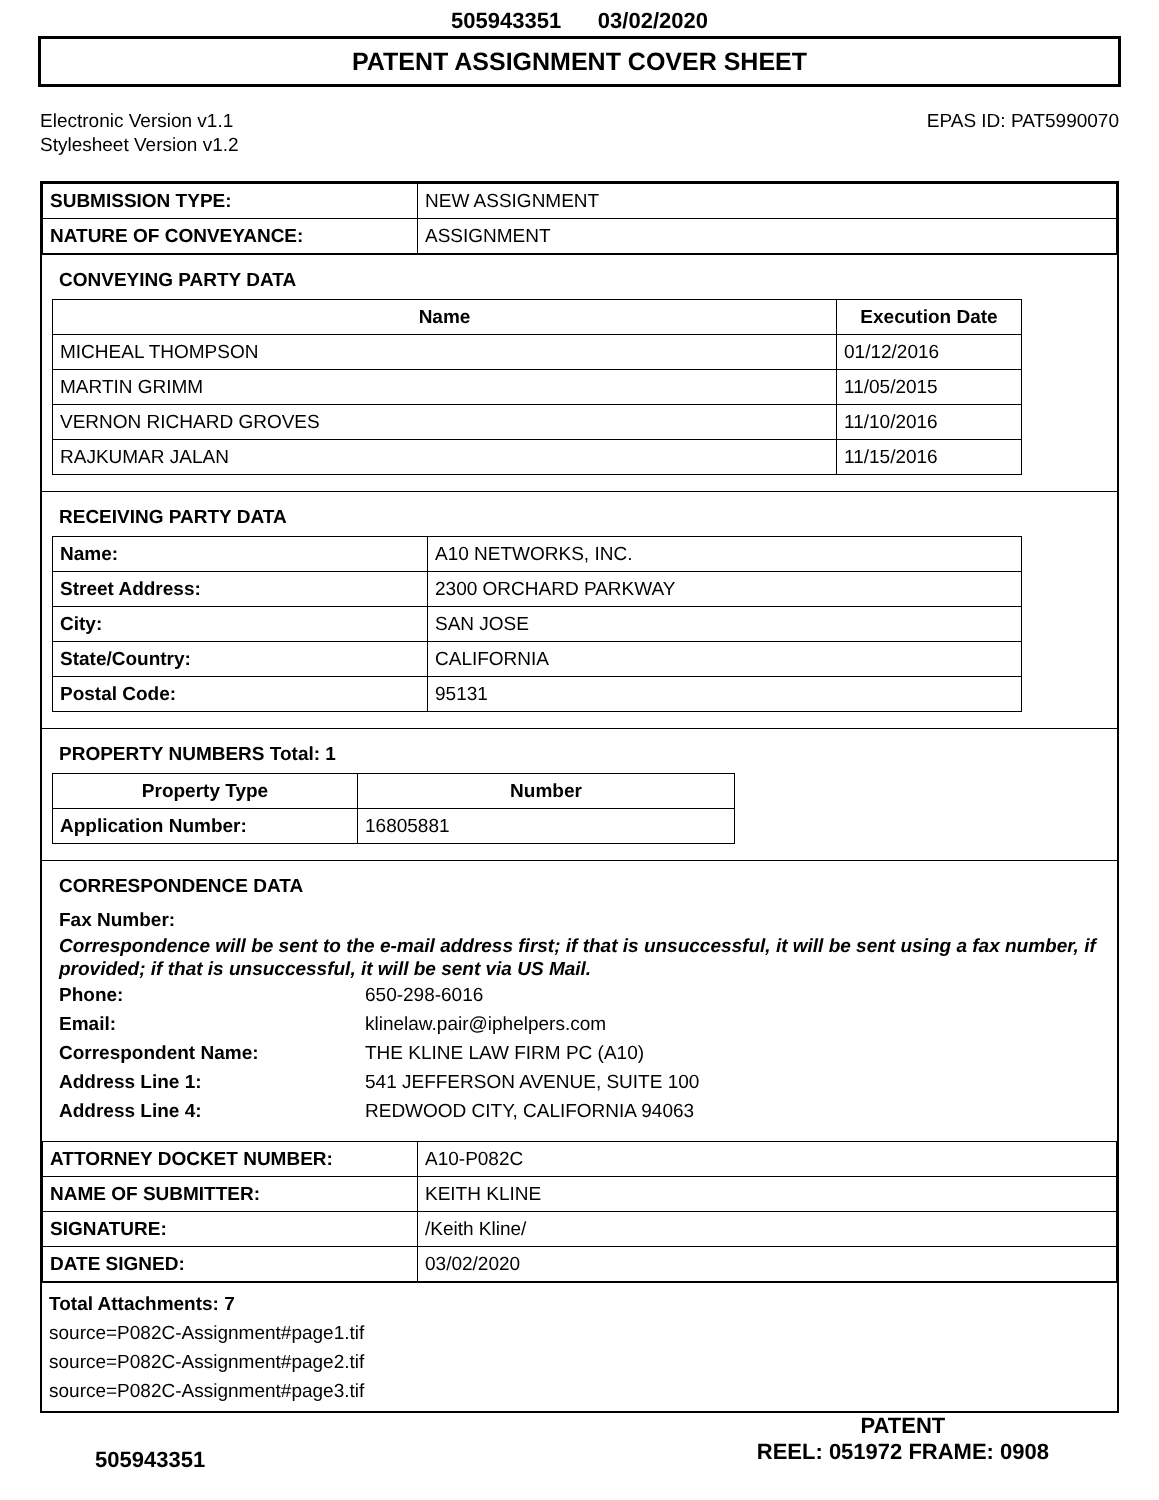505943351 03/02/2020
PATENT ASSIGNMENT COVER SHEET
Electronic Version v1.1
Stylesheet Version v1.2
EPAS ID: PAT5990070
| SUBMISSION TYPE: | NEW ASSIGNMENT |
| NATURE OF CONVEYANCE: | ASSIGNMENT |
CONVEYING PARTY DATA
| Name | Execution Date |
| --- | --- |
| MICHEAL THOMPSON | 01/12/2016 |
| MARTIN GRIMM | 11/05/2015 |
| VERNON RICHARD GROVES | 11/10/2016 |
| RAJKUMAR JALAN | 11/15/2016 |
RECEIVING PARTY DATA
| Name: | A10 NETWORKS, INC. |
| Street Address: | 2300 ORCHARD PARKWAY |
| City: | SAN JOSE |
| State/Country: | CALIFORNIA |
| Postal Code: | 95131 |
PROPERTY NUMBERS Total: 1
| Property Type | Number |
| --- | --- |
| Application Number: | 16805881 |
CORRESPONDENCE DATA
Fax Number:
Correspondence will be sent to the e-mail address first; if that is unsuccessful, it will be sent using a fax number, if provided; if that is unsuccessful, it will be sent via US Mail.
Phone: 650-298-6016
Email: klinelaw.pair@iphelpers.com
Correspondent Name: THE KLINE LAW FIRM PC (A10)
Address Line 1: 541 JEFFERSON AVENUE, SUITE 100
Address Line 4: REDWOOD CITY, CALIFORNIA 94063
| ATTORNEY DOCKET NUMBER: | A10-P082C |
| NAME OF SUBMITTER: | KEITH KLINE |
| SIGNATURE: | /Keith Kline/ |
| DATE SIGNED: | 03/02/2020 |
Total Attachments: 7
source=P082C-Assignment#page1.tif
source=P082C-Assignment#page2.tif
source=P082C-Assignment#page3.tif
505943351
PATENT
REEL: 051972 FRAME: 0908